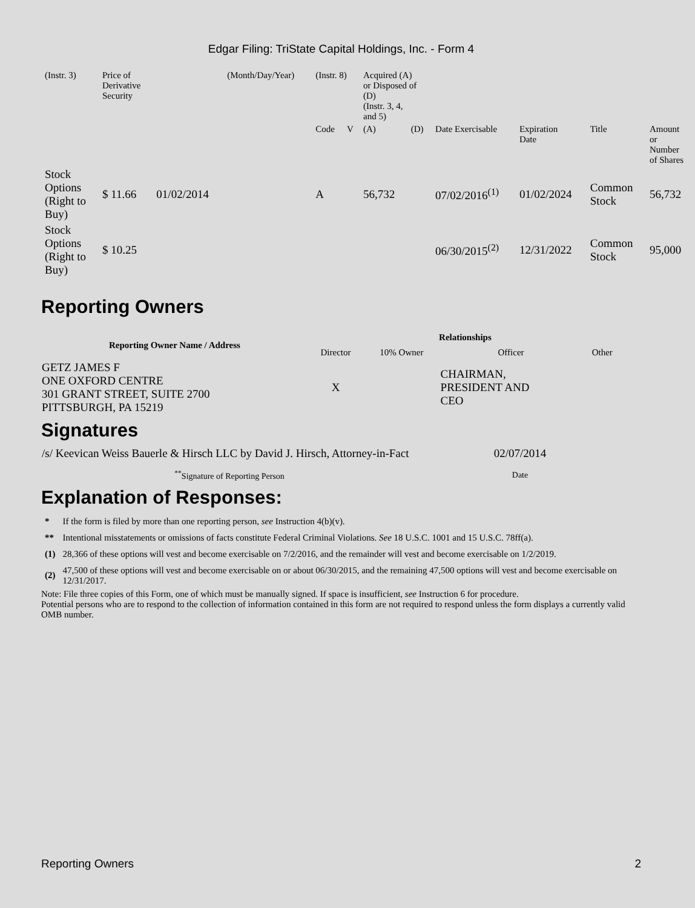Edgar Filing: TriState Capital Holdings, Inc. - Form 4
| (Instr. 3) | Price of Derivative Security | | (Month/Day/Year) | (Instr. 8) | | Acquired (A) or Disposed of (D) (Instr. 3, 4, and 5) | | | | | |
| | | | | Code | V | (A) | (D) | Date Exercisable | Expiration Date | Title | Amount or Number of Shares |
| Stock Options (Right to Buy) | $ 11.66 | 01/02/2014 | | A | | 56,732 | | 07/02/2016<sup>(1)</sup> | 01/02/2024 | Common Stock | 56,732 |
| Stock Options (Right to Buy) | $ 10.25 | | | | | | | 06/30/2015<sup>(2)</sup> | 12/31/2022 | Common Stock | 95,000 |
Reporting Owners
| Reporting Owner Name / Address | Relationships | | | |
| --- | --- | --- | --- | --- |
| | Director | 10% Owner | Officer | Other |
| GETZ JAMES F ONE OXFORD CENTRE 301 GRANT STREET, SUITE 2700 PITTSBURGH, PA 15219 | X | | CHAIRMAN, PRESIDENT AND CEO | |
Signatures
| /s/ Keevican Weiss Bauerle & Hirsch LLC by David J. Hirsch, Attorney-in-Fact | 02/07/2014 |
| <sup>**</sup> Signature of Reporting Person | Date |
Explanation of Responses:
| * | If the form is filed by more than one reporting person, see Instruction 4(b)(v). |
| ** | Intentional misstatements or omissions of facts constitute Federal Criminal Violations. See 18 U.S.C. 1001 and 15 U.S.C. 78ff(a). |
| (1) | 28,366 of these options will vest and become exercisable on 7/2/2016, and the remainder will vest and become exercisable on 1/2/2019. |
| (2) | 47,500 of these options will vest and become exercisable on or about 06/30/2015, and the remaining 47,500 options will vest and become exercisable on 12/31/2017. |
Note: File three copies of this Form, one of which must be manually signed. If space is insufficient, see Instruction 6 for procedure.
Potential persons who are to respond to the collection of information contained in this form are not required to respond unless the form displays a currently valid OMB number.
Reporting Owners 2